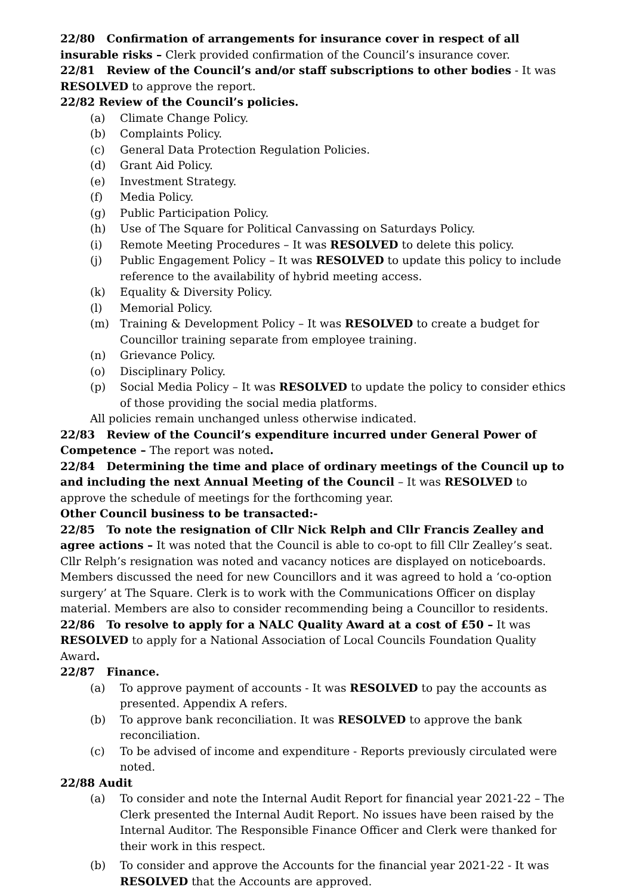22/80 Confirmation of arrangements for insurance cover in respect of all insurable risks – Clerk provided confirmation of the Council’s insurance cover.
22/81 Review of the Council’s and/or staff subscriptions to other bodies - It was RESOLVED to approve the report.
22/82 Review of the Council’s policies.
(a) Climate Change Policy.
(b) Complaints Policy.
(c) General Data Protection Regulation Policies.
(d) Grant Aid Policy.
(e) Investment Strategy.
(f) Media Policy.
(g) Public Participation Policy.
(h) Use of The Square for Political Canvassing on Saturdays Policy.
(i) Remote Meeting Procedures – It was RESOLVED to delete this policy.
(j) Public Engagement Policy – It was RESOLVED to update this policy to include reference to the availability of hybrid meeting access.
(k) Equality & Diversity Policy.
(l) Memorial Policy.
(m) Training & Development Policy – It was RESOLVED to create a budget for Councillor training separate from employee training.
(n) Grievance Policy.
(o) Disciplinary Policy.
(p) Social Media Policy – It was RESOLVED to update the policy to consider ethics of those providing the social media platforms.
All policies remain unchanged unless otherwise indicated.
22/83 Review of the Council’s expenditure incurred under General Power of Competence – The report was noted.
22/84 Determining the time and place of ordinary meetings of the Council up to and including the next Annual Meeting of the Council – It was RESOLVED to approve the schedule of meetings for the forthcoming year.
Other Council business to be transacted:-
22/85 To note the resignation of Cllr Nick Relph and Cllr Francis Zealley and agree actions – It was noted that the Council is able to co-opt to fill Cllr Zealley’s seat. Cllr Relph’s resignation was noted and vacancy notices are displayed on noticeboards. Members discussed the need for new Councillors and it was agreed to hold a ‘co-option surgery’ at The Square. Clerk is to work with the Communications Officer on display material. Members are also to consider recommending being a Councillor to residents.
22/86 To resolve to apply for a NALC Quality Award at a cost of £50 – It was RESOLVED to apply for a National Association of Local Councils Foundation Quality Award.
22/87 Finance.
(a) To approve payment of accounts - It was RESOLVED to pay the accounts as presented. Appendix A refers.
(b) To approve bank reconciliation. It was RESOLVED to approve the bank reconciliation.
(c) To be advised of income and expenditure - Reports previously circulated were noted.
22/88 Audit
(a) To consider and note the Internal Audit Report for financial year 2021-22 – The Clerk presented the Internal Audit Report. No issues have been raised by the Internal Auditor. The Responsible Finance Officer and Clerk were thanked for their work in this respect.
(b) To consider and approve the Accounts for the financial year 2021-22 - It was RESOLVED that the Accounts are approved.